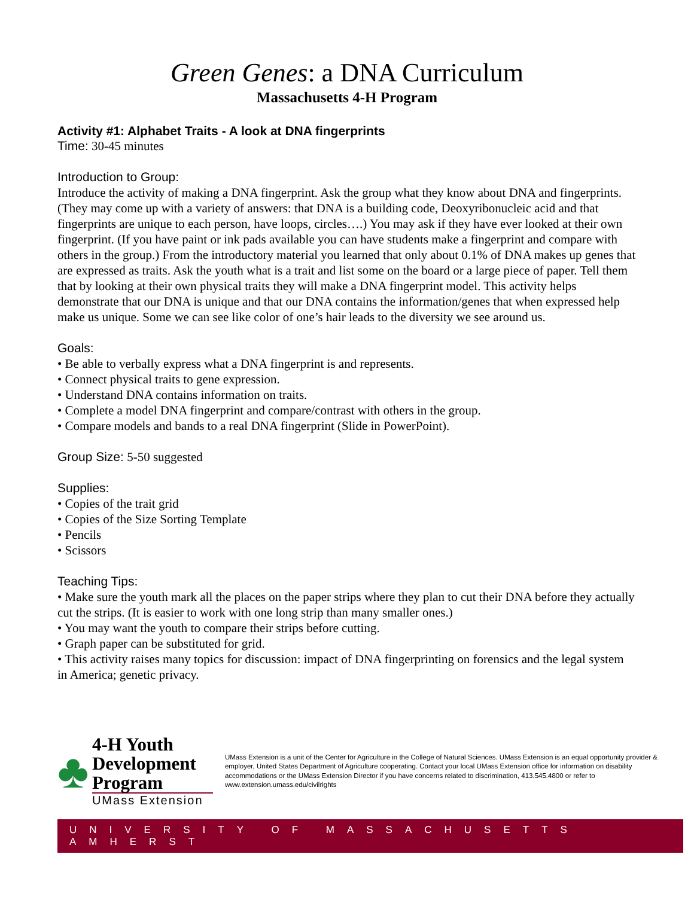Green Genes: a DNA Curriculum
Massachusetts 4-H Program
Activity #1: Alphabet Traits - A look at DNA fingerprints
Time: 30-45 minutes
Introduction to Group:
Introduce the activity of making a DNA fingerprint. Ask the group what they know about DNA and fingerprints. (They may come up with a variety of answers: that DNA is a building code, Deoxyribonucleic acid and that fingerprints are unique to each person, have loops, circles….) You may ask if they have ever looked at their own fingerprint. (If you have paint or ink pads available you can have students make a fingerprint and compare with others in the group.) From the introductory material you learned that only about 0.1% of DNA makes up genes that are expressed as traits. Ask the youth what is a trait and list some on the board or a large piece of paper. Tell them that by looking at their own physical traits they will make a DNA fingerprint model. This activity helps demonstrate that our DNA is unique and that our DNA contains the information/genes that when expressed help make us unique. Some we can see like color of one’s hair leads to the diversity we see around us.
Goals:
• Be able to verbally express what a DNA fingerprint is and represents.
• Connect physical traits to gene expression.
• Understand DNA contains information on traits.
• Complete a model DNA fingerprint and compare/contrast with others in the group.
• Compare models and bands to a real DNA fingerprint (Slide in PowerPoint).
Group Size: 5-50 suggested
Supplies:
• Copies of the trait grid
• Copies of the Size Sorting Template
• Pencils
• Scissors
Teaching Tips:
• Make sure the youth mark all the places on the paper strips where they plan to cut their DNA before they actually cut the strips. (It is easier to work with one long strip than many smaller ones.)
• You may want the youth to compare their strips before cutting.
• Graph paper can be substituted for grid.
• This activity raises many topics for discussion: impact of DNA fingerprinting on forensics and the legal system in America; genetic privacy.
♣
4-H Youth
Development Program
UMass Extension
UMass Extension is a unit of the Center for Agriculture in the College of Natural Sciences. UMass Extension is an equal opportunity provider & employer, United States Department of Agriculture cooperating. Contact your local UMass Extension office for information on disability accommodations or the UMass Extension Director if you have concerns related to discrimination, 413.545.4800 or refer to www.extension.umass.edu/civilrights
UNIVERSITY OF MASSACHUSETTS AMHERST